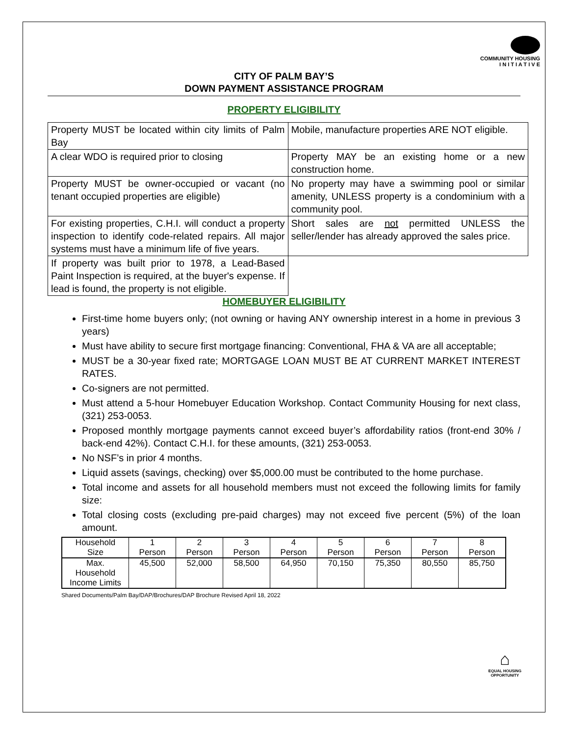COMMUNITY HOUSING
I N I T I A T I V E
CITY OF PALM BAY’S
DOWN PAYMENT ASSISTANCE PROGRAM
PROPERTY ELIGIBILITY
| Property MUST be located within city limits of Palm Bay | Mobile, manufacture properties ARE NOT eligible. |
| A clear WDO is required prior to closing | Property MAY be an existing home or a new construction home. |
| Property MUST be owner-occupied or vacant (no tenant occupied properties are eligible) | No property may have a swimming pool or similar amenity, UNLESS property is a condominium with a community pool. |
| For existing properties, C.H.I. will conduct a property inspection to identify code-related repairs. All major systems must have a minimum life of five years. | Short sales are not permitted UNLESS the seller/lender has already approved the sales price. |
| If property was built prior to 1978, a Lead-Based Paint Inspection is required, at the buyer's expense. If lead is found, the property is not eligible. | |
HOMEBUYER ELIGIBILITY
First-time home buyers only; (not owning or having ANY ownership interest in a home in previous 3 years)
Must have ability to secure first mortgage financing: Conventional, FHA & VA are all acceptable;
MUST be a 30-year fixed rate; MORTGAGE LOAN MUST BE AT CURRENT MARKET INTEREST RATES.
Co-signers are not permitted.
Must attend a 5-hour Homebuyer Education Workshop. Contact Community Housing for next class, (321) 253-0053.
Proposed monthly mortgage payments cannot exceed buyer’s affordability ratios (front-end 30% / back-end 42%). Contact C.H.I. for these amounts, (321) 253-0053.
No NSF’s in prior 4 months.
Liquid assets (savings, checking) over $5,000.00 must be contributed to the home purchase.
Total income and assets for all household members must not exceed the following limits for family size:
Total closing costs (excluding pre-paid charges) may not exceed five percent (5%) of the loan amount.
| Household Size | 1 Person | 2 Person | 3 Person | 4 Person | 5 Person | 6 Person | 7 Person | 8 Person |
| Max. Household Income Limits | 45,500 | 52,000 | 58,500 | 64,950 | 70,150 | 75,350 | 80,550 | 85,750 |
Shared Documents/Palm Bay/DAP/Brochures/DAP Brochure Revised April 18, 2022
⌂
EQUAL HOUSING
OPPORTUNITY